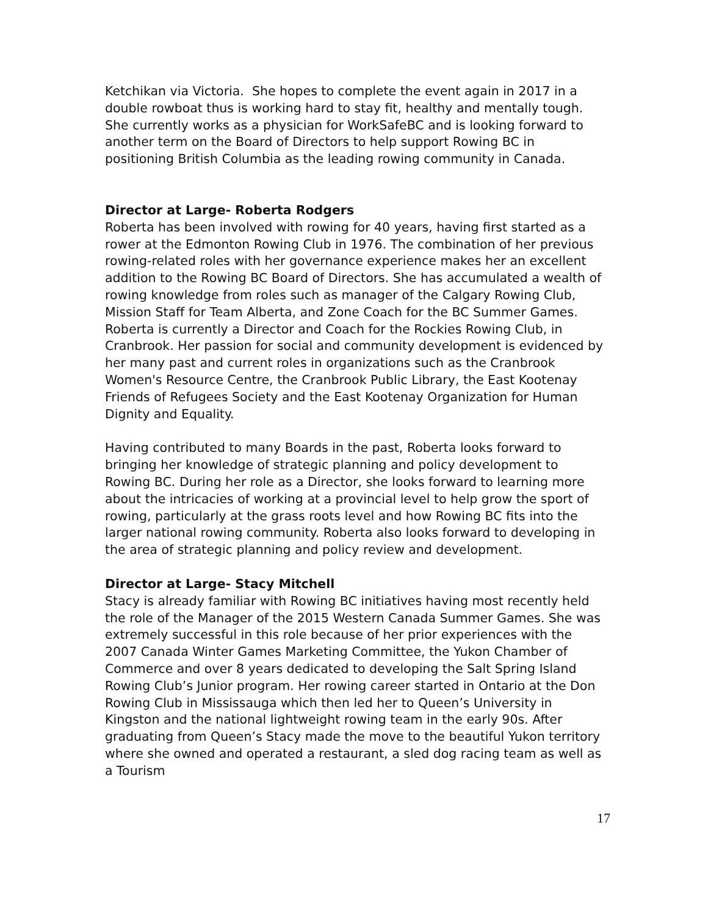Ketchikan via Victoria. She hopes to complete the event again in 2017 in a double rowboat thus is working hard to stay fit, healthy and mentally tough. She currently works as a physician for WorkSafeBC and is looking forward to another term on the Board of Directors to help support Rowing BC in positioning British Columbia as the leading rowing community in Canada.
Director at Large- Roberta Rodgers
Roberta has been involved with rowing for 40 years, having first started as a rower at the Edmonton Rowing Club in 1976. The combination of her previous rowing-related roles with her governance experience makes her an excellent addition to the Rowing BC Board of Directors. She has accumulated a wealth of rowing knowledge from roles such as manager of the Calgary Rowing Club, Mission Staff for Team Alberta, and Zone Coach for the BC Summer Games. Roberta is currently a Director and Coach for the Rockies Rowing Club, in Cranbrook. Her passion for social and community development is evidenced by her many past and current roles in organizations such as the Cranbrook Women's Resource Centre, the Cranbrook Public Library, the East Kootenay Friends of Refugees Society and the East Kootenay Organization for Human Dignity and Equality.
Having contributed to many Boards in the past, Roberta looks forward to bringing her knowledge of strategic planning and policy development to Rowing BC. During her role as a Director, she looks forward to learning more about the intricacies of working at a provincial level to help grow the sport of rowing, particularly at the grass roots level and how Rowing BC fits into the larger national rowing community. Roberta also looks forward to developing in the area of strategic planning and policy review and development.
Director at Large- Stacy Mitchell
Stacy is already familiar with Rowing BC initiatives having most recently held the role of the Manager of the 2015 Western Canada Summer Games. She was extremely successful in this role because of her prior experiences with the 2007 Canada Winter Games Marketing Committee, the Yukon Chamber of Commerce and over 8 years dedicated to developing the Salt Spring Island Rowing Club’s Junior program. Her rowing career started in Ontario at the Don Rowing Club in Mississauga which then led her to Queen’s University in Kingston and the national lightweight rowing team in the early 90s. After graduating from Queen’s Stacy made the move to the beautiful Yukon territory where she owned and operated a restaurant, a sled dog racing team as well as a Tourism
17